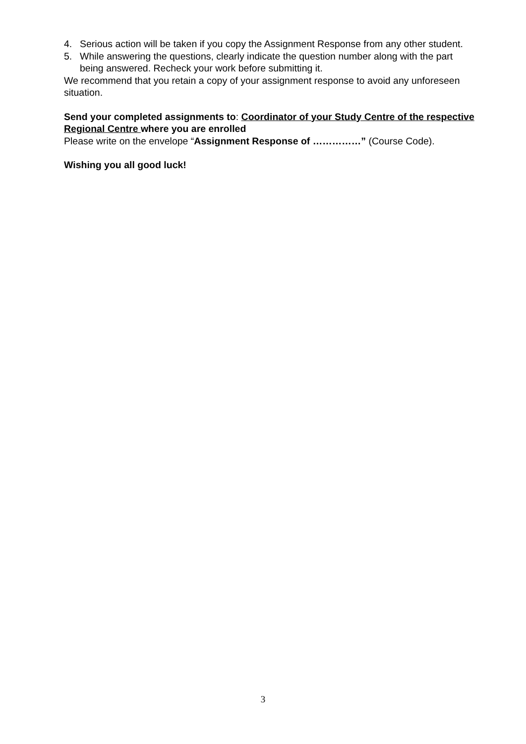4. Serious action will be taken if you copy the Assignment Response from any other student.
5. While answering the questions, clearly indicate the question number along with the part being answered. Recheck your work before submitting it.
We recommend that you retain a copy of your assignment response to avoid any unforeseen situation.
Send your completed assignments to: Coordinator of your Study Centre of the respective Regional Centre where you are enrolled
Please write on the envelope “Assignment Response of ……………” (Course Code).
Wishing you all good luck!
3